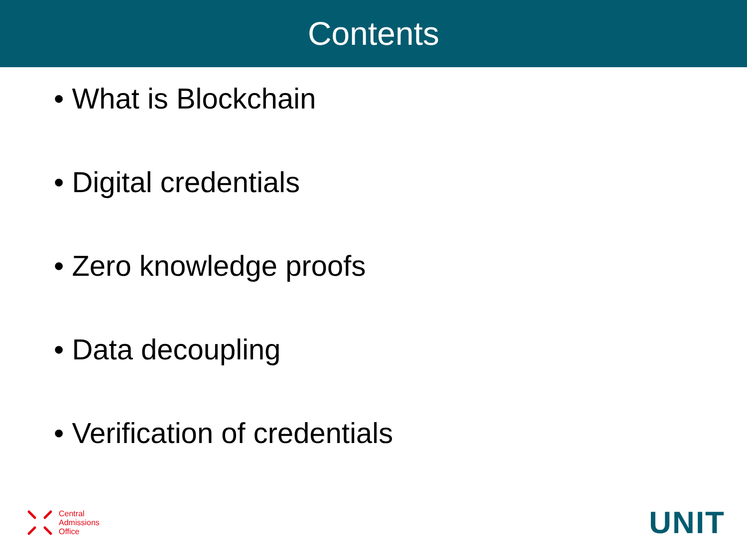Contents
• What is Blockchain
• Digital credentials
• Zero knowledge proofs
• Data decoupling
• Verification of credentials
Central
Admissions
Office
UNIT